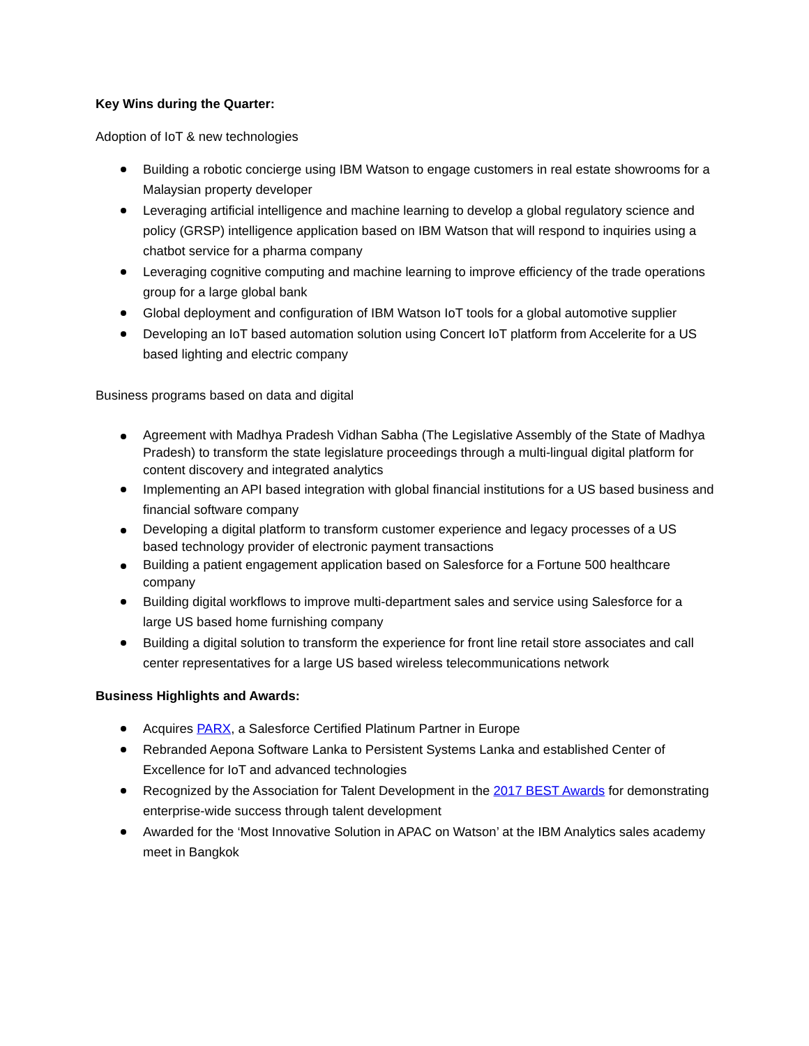Key Wins during the Quarter:
Adoption of IoT & new technologies
Building a robotic concierge using IBM Watson to engage customers in real estate showrooms for a Malaysian property developer
Leveraging artificial intelligence and machine learning to develop a global regulatory science and policy (GRSP) intelligence application based on IBM Watson that will respond to inquiries using a chatbot service for a pharma company
Leveraging cognitive computing and machine learning to improve efficiency of the trade operations group for a large global bank
Global deployment and configuration of IBM Watson IoT tools for a global automotive supplier
Developing an IoT based automation solution using Concert IoT platform from Accelerite for a US based lighting and electric company
Business programs based on data and digital
Agreement with Madhya Pradesh Vidhan Sabha (The Legislative Assembly of the State of Madhya Pradesh) to transform the state legislature proceedings through a multi-lingual digital platform for content discovery and integrated analytics
Implementing an API based integration with global financial institutions for a US based business and financial software company
Developing a digital platform to transform customer experience and legacy processes of a US based technology provider of electronic payment transactions
Building a patient engagement application based on Salesforce for a Fortune 500 healthcare company
Building digital workflows to improve multi-department sales and service using Salesforce for a large US based home furnishing company
Building a digital solution to transform the experience for front line retail store associates and call center representatives for a large US based wireless telecommunications network
Business Highlights and Awards:
Acquires PARX, a Salesforce Certified Platinum Partner in Europe
Rebranded Aepona Software Lanka to Persistent Systems Lanka and established Center of Excellence for IoT and advanced technologies
Recognized by the Association for Talent Development in the 2017 BEST Awards for demonstrating enterprise-wide success through talent development
Awarded for the ‘Most Innovative Solution in APAC on Watson’ at the IBM Analytics sales academy meet in Bangkok